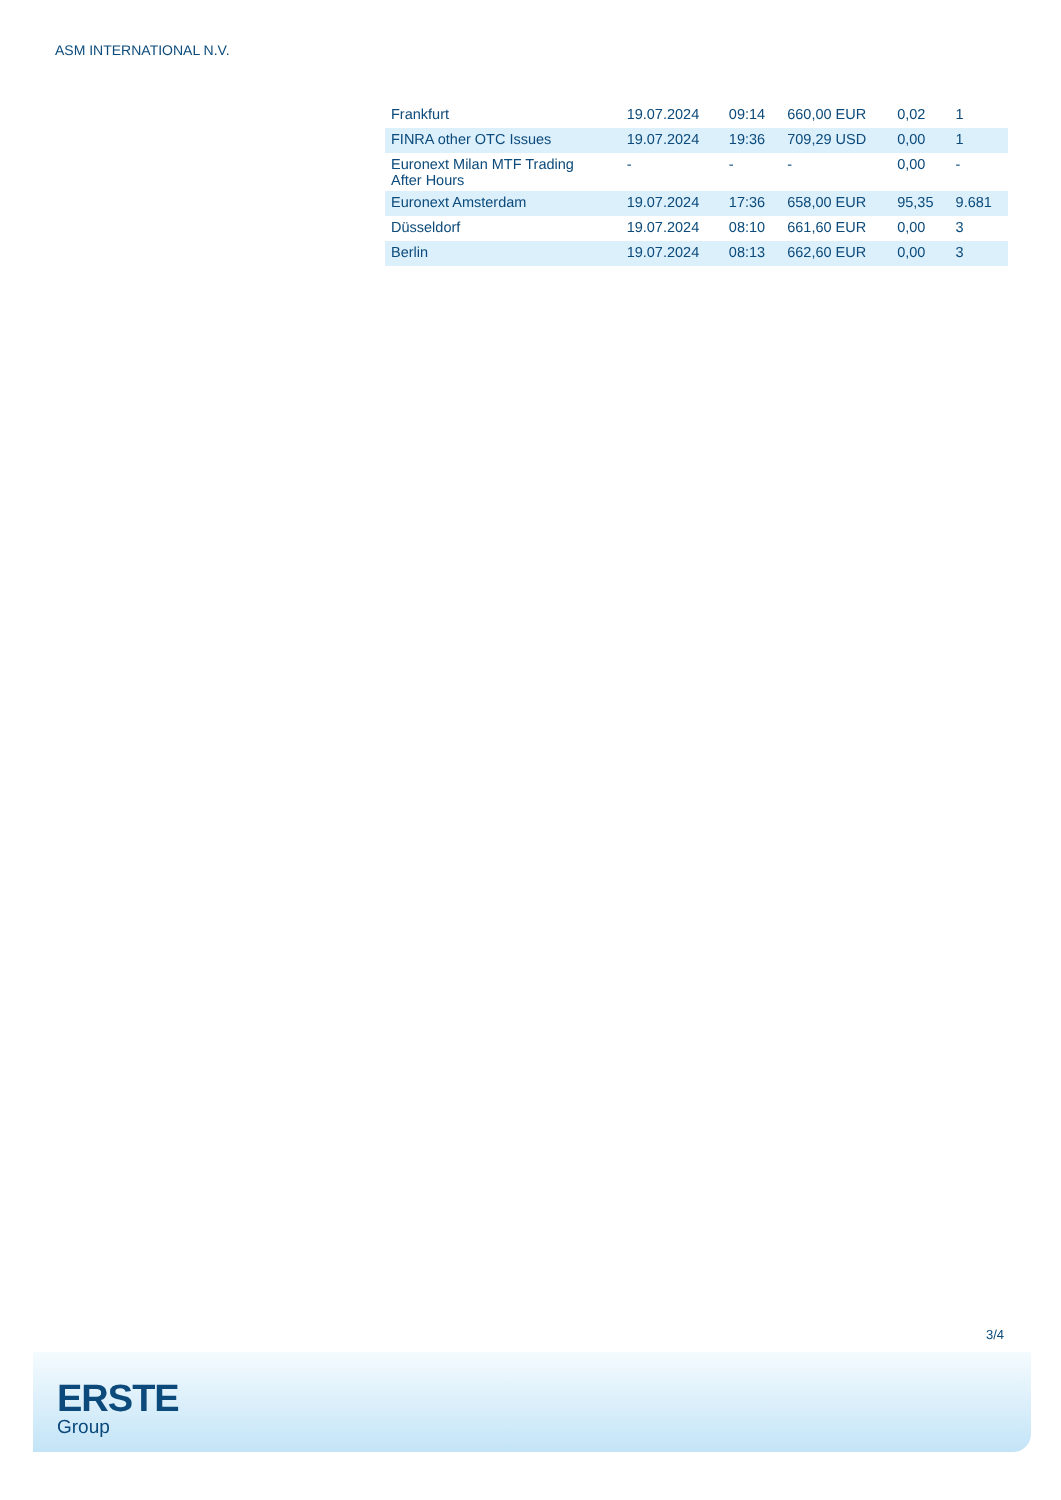ASM INTERNATIONAL N.V.
| Frankfurt | 19.07.2024 | 09:14 | 660,00 EUR | 0,02 | 1 |
| FINRA other OTC Issues | 19.07.2024 | 19:36 | 709,29 USD | 0,00 | 1 |
| Euronext Milan MTF Trading After Hours | - | - | - | 0,00 | - |
| Euronext Amsterdam | 19.07.2024 | 17:36 | 658,00 EUR | 95,35 | 9.681 |
| Düsseldorf | 19.07.2024 | 08:10 | 661,60 EUR | 0,00 | 3 |
| Berlin | 19.07.2024 | 08:13 | 662,60 EUR | 0,00 | 3 |
3/4
ERSTE
Group